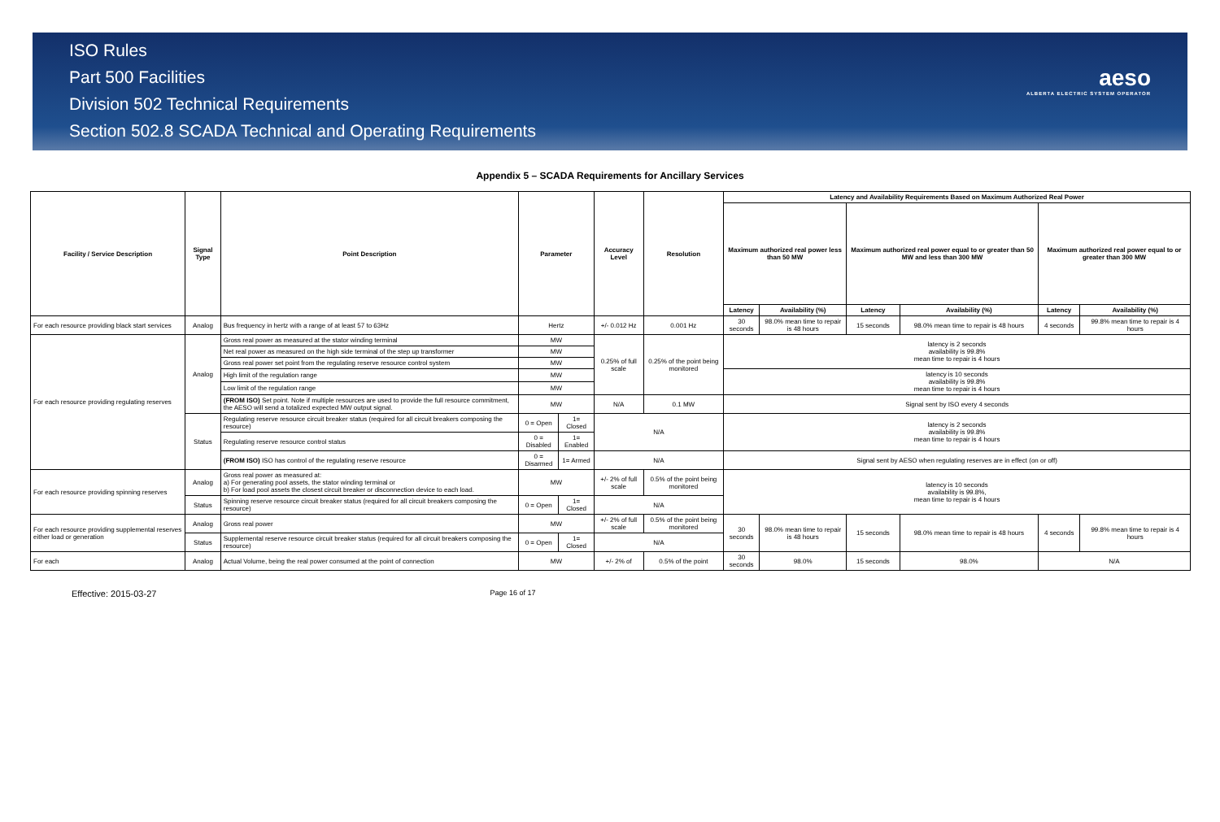ISO Rules
Part 500 Facilities
Division 502 Technical Requirements
Section 502.8 SCADA Technical and Operating Requirements
aeso
ALBERTA ELECTRIC SYSTEM OPERATOR
Appendix 5 – SCADA Requirements for Ancillary Services
| Facility / Service Description | Signal Type | Point Description | Parameter | | Accuracy Level | Resolution | Latency and Availability Requirements Based on Maximum Authorized Real Power | | | | | |
| --- | --- | --- | --- | --- | --- | --- | --- | --- | --- | --- | --- | --- |
| | | | | | | | Maximum authorized real power less than 50 MW | | Maximum authorized real power equal to or greater than 50 MW and less than 300 MW | | Maximum authorized real power equal to or greater than 300 MW | |
| | | | | | | | Latency | Availability (%) | Latency | Availability (%) | Latency | Availability (%) |
| For each resource providing black start services | Analog | Bus frequency in hertz with a range of at least 57 to 63Hz | Hertz | | +/- 0.012 Hz | 0.001 Hz | 30 seconds | 98.0% mean time to repair is 48 hours | 15 seconds | 98.0% mean time to repair is 48 hours | 4 seconds | 99.8% mean time to repair is 4 hours |
| For each resource providing regulating reserves | Analog | Gross real power as measured at the stator winding terminal | MW | | 0.25% of full scale | 0.25% of the point being monitored | latency is 2 seconds availability is 99.8% mean time to repair is 4 hours | | | | | |
| | | Net real power as measured on the high side terminal of the step up transformer | MW | | | | | | | | | |
| | | Gross real power set point from the regulating reserve resource control system | MW | | | | | | | | | |
| | | High limit of the regulation range | MW | | | | latency is 10 seconds availability is 99.8% mean time to repair is 4 hours | | | | | |
| | | Low limit of the regulation range | MW | | | | | | | | | |
| | | (FROM ISO) Set point. Note if multiple resources are used to provide the full resource commitment, the AESO will send a totalized expected MW output signal. | MW | | N/A | 0.1 MW | Signal sent by ISO every 4 seconds | | | | | |
| | Status | Regulating reserve resource circuit breaker status (required for all circuit breakers composing the resource) | 0 = Open | 1= Closed | N/A | | latency is 2 seconds availability is 99.8% mean time to repair is 4 hours | | | | | |
| | | Regulating reserve resource control status | 0 = Disabled | 1= Enabled | | | | | | | | |
| | | (FROM ISO) ISO has control of the regulating reserve resource | 0 = Disarmed | 1= Armed | N/A | | Signal sent by AESO when regulating reserves are in effect (on or off) | | | | | |
| For each resource providing spinning reserves | Analog | Gross real power as measured at: a) For generating pool assets, the stator winding terminal or b) For load pool assets the closest circuit breaker or disconnection device to each load. | MW | | +/- 2% of full scale | 0.5% of the point being monitored | latency is 10 seconds availability is 99.8%, mean time to repair is 4 hours | | | | | |
| | Status | Spinning reserve resource circuit breaker status (required for all circuit breakers composing the resource) | 0 = Open | 1= Closed | N/A | | | | | | | |
| For each resource providing supplemental reserves either load or generation | Analog | Gross real power | MW | | +/- 2% of full scale | 0.5% of the point being monitored | 30 seconds | 98.0% mean time to repair is 48 hours | 15 seconds | 98.0% mean time to repair is 48 hours | 4 seconds | 99.8% mean time to repair is 4 hours |
| | Status | Supplemental reserve resource circuit breaker status (required for all circuit breakers composing the resource) | 0 = Open | 1= Closed | N/A | | | | | | | |
| For each | Analog | Actual Volume, being the real power consumed at the point of connection | MW | | +/- 2% of | 0.5% of the point | 30 seconds | 98.0% | 15 seconds | 98.0% | N/A | |
Effective: 2015-03-27 Page 16 of 17